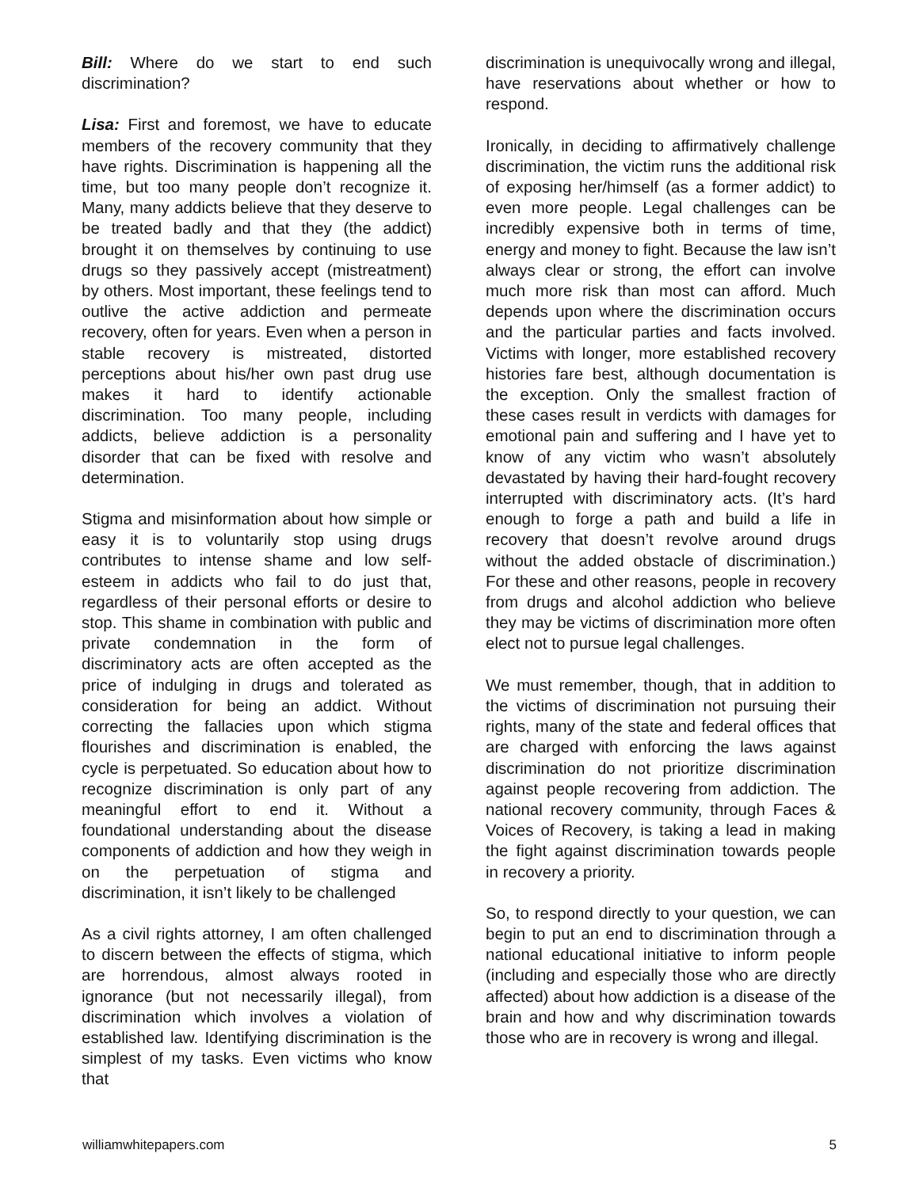Bill: Where do we start to end such discrimination?
Lisa: First and foremost, we have to educate members of the recovery community that they have rights. Discrimination is happening all the time, but too many people don’t recognize it. Many, many addicts believe that they deserve to be treated badly and that they (the addict) brought it on themselves by continuing to use drugs so they passively accept (mistreatment) by others. Most important, these feelings tend to outlive the active addiction and permeate recovery, often for years. Even when a person in stable recovery is mistreated, distorted perceptions about his/her own past drug use makes it hard to identify actionable discrimination. Too many people, including addicts, believe addiction is a personality disorder that can be fixed with resolve and determination.
Stigma and misinformation about how simple or easy it is to voluntarily stop using drugs contributes to intense shame and low self-esteem in addicts who fail to do just that, regardless of their personal efforts or desire to stop. This shame in combination with public and private condemnation in the form of discriminatory acts are often accepted as the price of indulging in drugs and tolerated as consideration for being an addict. Without correcting the fallacies upon which stigma flourishes and discrimination is enabled, the cycle is perpetuated. So education about how to recognize discrimination is only part of any meaningful effort to end it. Without a foundational understanding about the disease components of addiction and how they weigh in on the perpetuation of stigma and discrimination, it isn’t likely to be challenged
As a civil rights attorney, I am often challenged to discern between the effects of stigma, which are horrendous, almost always rooted in ignorance (but not necessarily illegal), from discrimination which involves a violation of established law. Identifying discrimination is the simplest of my tasks. Even victims who know that
discrimination is unequivocally wrong and illegal, have reservations about whether or how to respond.
Ironically, in deciding to affirmatively challenge discrimination, the victim runs the additional risk of exposing her/himself (as a former addict) to even more people. Legal challenges can be incredibly expensive both in terms of time, energy and money to fight. Because the law isn’t always clear or strong, the effort can involve much more risk than most can afford. Much depends upon where the discrimination occurs and the particular parties and facts involved. Victims with longer, more established recovery histories fare best, although documentation is the exception. Only the smallest fraction of these cases result in verdicts with damages for emotional pain and suffering and I have yet to know of any victim who wasn’t absolutely devastated by having their hard-fought recovery interrupted with discriminatory acts. (It’s hard enough to forge a path and build a life in recovery that doesn’t revolve around drugs without the added obstacle of discrimination.) For these and other reasons, people in recovery from drugs and alcohol addiction who believe they may be victims of discrimination more often elect not to pursue legal challenges.
We must remember, though, that in addition to the victims of discrimination not pursuing their rights, many of the state and federal offices that are charged with enforcing the laws against discrimination do not prioritize discrimination against people recovering from addiction. The national recovery community, through Faces & Voices of Recovery, is taking a lead in making the fight against discrimination towards people in recovery a priority.
So, to respond directly to your question, we can begin to put an end to discrimination through a national educational initiative to inform people (including and especially those who are directly affected) about how addiction is a disease of the brain and how and why discrimination towards those who are in recovery is wrong and illegal.
williamwhitepapers.com 5